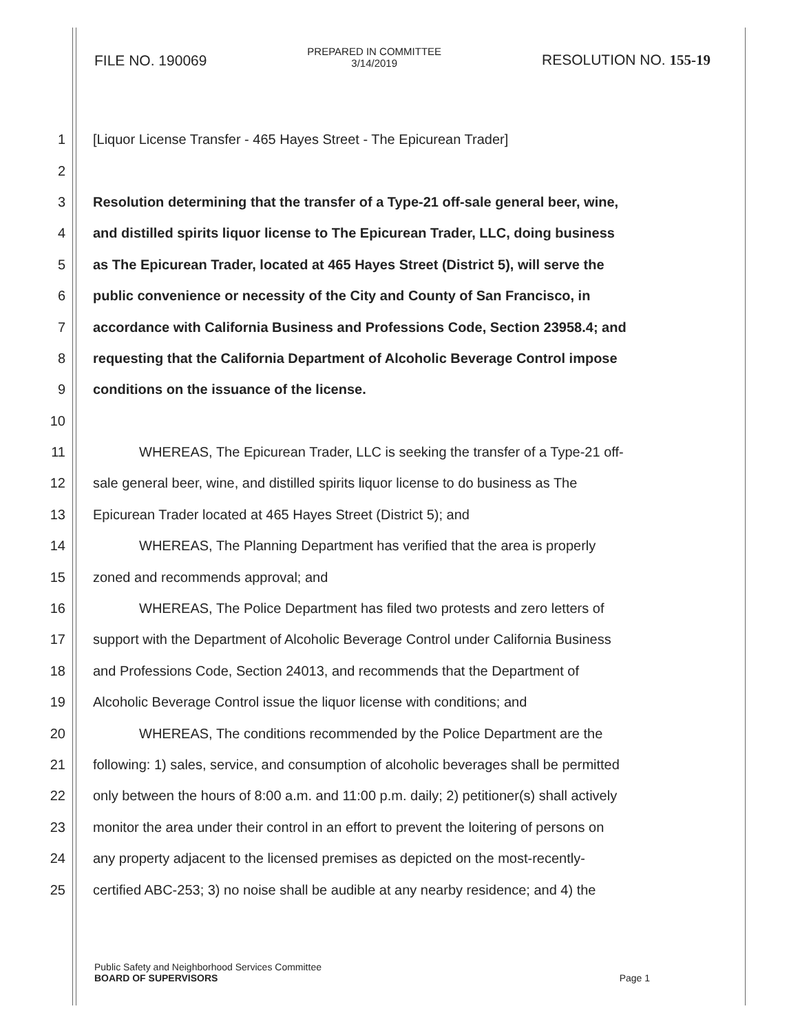FILE NO. 190069
PREPARED IN COMMITTEE
3/14/2019
RESOLUTION NO. 155-19
1 [Liquor License Transfer - 465 Hayes Street - The Epicurean Trader]
2
3 Resolution determining that the transfer of a Type-21 off-sale general beer, wine,
4 and distilled spirits liquor license to The Epicurean Trader, LLC, doing business
5 as The Epicurean Trader, located at 465 Hayes Street (District 5), will serve the
6 public convenience or necessity of the City and County of San Francisco, in
7 accordance with California Business and Professions Code, Section 23958.4; and
8 requesting that the California Department of Alcoholic Beverage Control impose
9 conditions on the issuance of the license.
10
11 WHEREAS, The Epicurean Trader, LLC is seeking the transfer of a Type-21 off-
12 sale general beer, wine, and distilled spirits liquor license to do business as The
13 Epicurean Trader located at 465 Hayes Street (District 5); and
14 WHEREAS, The Planning Department has verified that the area is properly
15 zoned and recommends approval; and
16 WHEREAS, The Police Department has filed two protests and zero letters of
17 support with the Department of Alcoholic Beverage Control under California Business
18 and Professions Code, Section 24013, and recommends that the Department of
19 Alcoholic Beverage Control issue the liquor license with conditions; and
20 WHEREAS, The conditions recommended by the Police Department are the
21 following: 1) sales, service, and consumption of alcoholic beverages shall be permitted
22 only between the hours of 8:00 a.m. and 11:00 p.m. daily; 2) petitioner(s) shall actively
23 monitor the area under their control in an effort to prevent the loitering of persons on
24 any property adjacent to the licensed premises as depicted on the most-recently-
25 certified ABC-253; 3) no noise shall be audible at any nearby residence; and 4) the
Public Safety and Neighborhood Services Committee
BOARD OF SUPERVISORS
Page 1